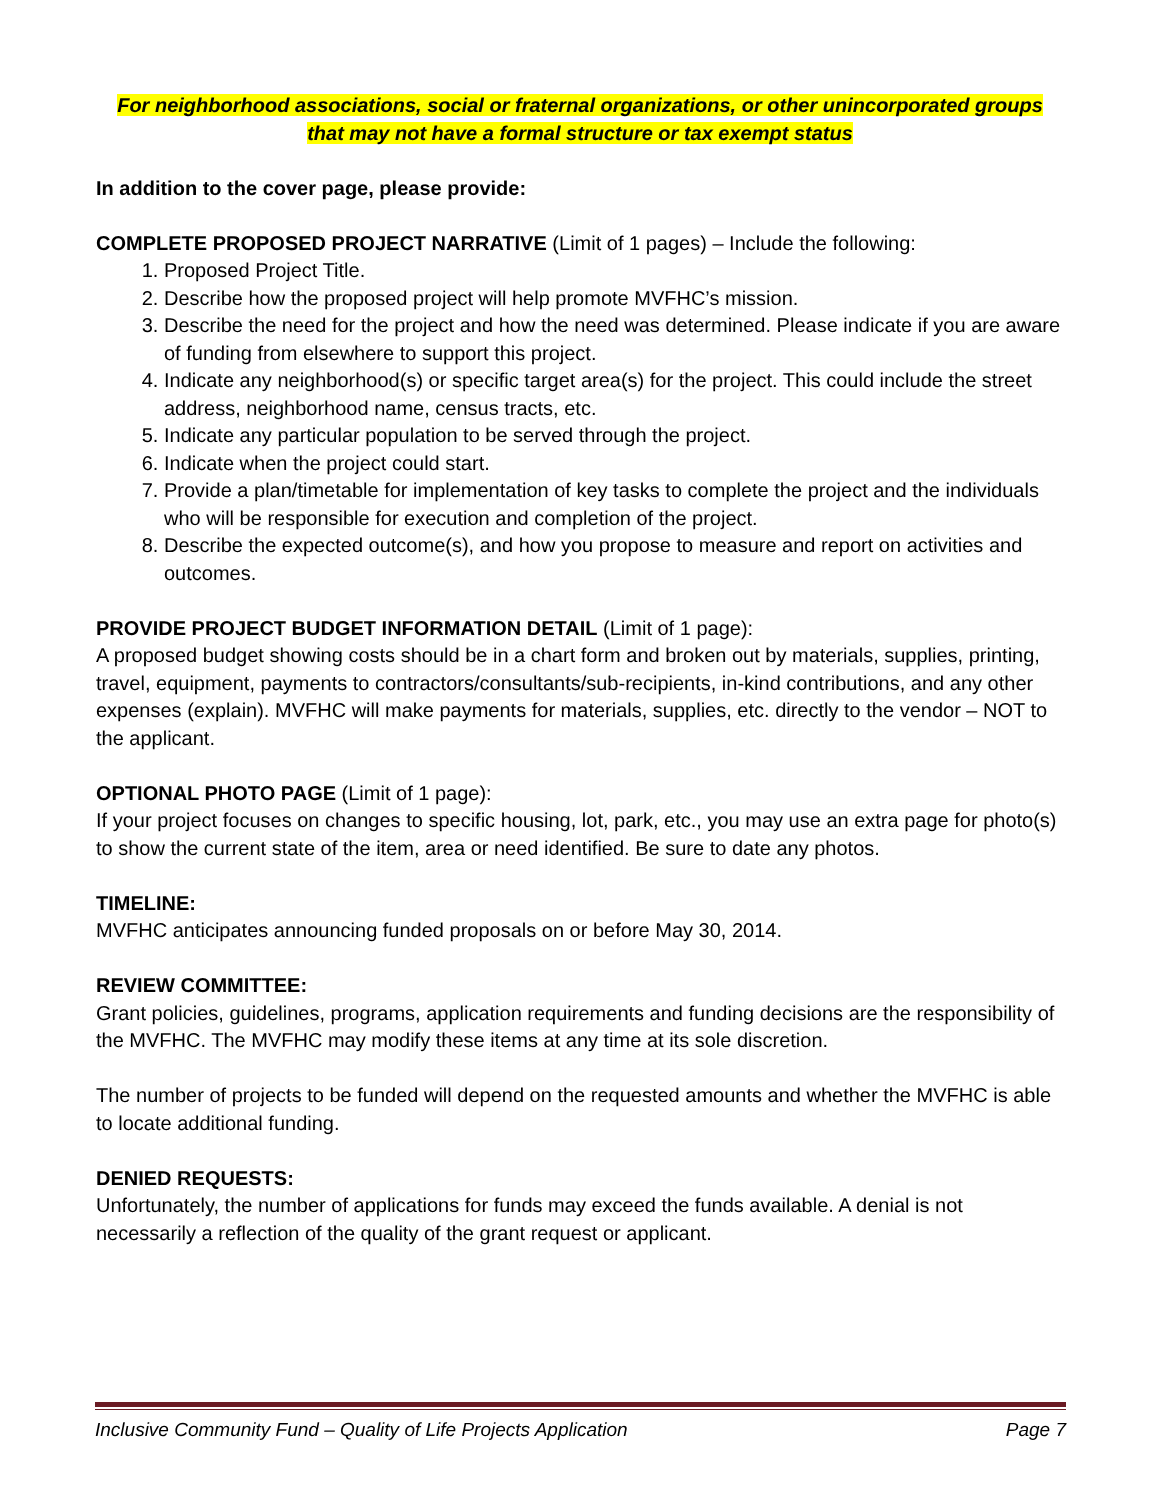For neighborhood associations, social or fraternal organizations, or other unincorporated groups
that may not have a formal structure or tax exempt status
In addition to the cover page, please provide:
COMPLETE PROPOSED PROJECT NARRATIVE (Limit of 1 pages) – Include the following:
1. Proposed Project Title.
2. Describe how the proposed project will help promote MVFHC’s mission.
3. Describe the need for the project and how the need was determined. Please indicate if you are aware of funding from elsewhere to support this project.
4. Indicate any neighborhood(s) or specific target area(s) for the project. This could include the street address, neighborhood name, census tracts, etc.
5. Indicate any particular population to be served through the project.
6. Indicate when the project could start.
7. Provide a plan/timetable for implementation of key tasks to complete the project and the individuals who will be responsible for execution and completion of the project.
8. Describe the expected outcome(s), and how you propose to measure and report on activities and outcomes.
PROVIDE PROJECT BUDGET INFORMATION DETAIL (Limit of 1 page):
A proposed budget showing costs should be in a chart form and broken out by materials, supplies, printing, travel, equipment, payments to contractors/consultants/sub-recipients, in-kind contributions, and any other expenses (explain). MVFHC will make payments for materials, supplies, etc. directly to the vendor – NOT to the applicant.
OPTIONAL PHOTO PAGE (Limit of 1 page):
If your project focuses on changes to specific housing, lot, park, etc., you may use an extra page for photo(s) to show the current state of the item, area or need identified. Be sure to date any photos.
TIMELINE:
MVFHC anticipates announcing funded proposals on or before May 30, 2014.
REVIEW COMMITTEE:
Grant policies, guidelines, programs, application requirements and funding decisions are the responsibility of the MVFHC. The MVFHC may modify these items at any time at its sole discretion.
The number of projects to be funded will depend on the requested amounts and whether the MVFHC is able to locate additional funding.
DENIED REQUESTS:
Unfortunately, the number of applications for funds may exceed the funds available. A denial is not necessarily a reflection of the quality of the grant request or applicant.
Inclusive Community Fund – Quality of Life Projects Application Page 7